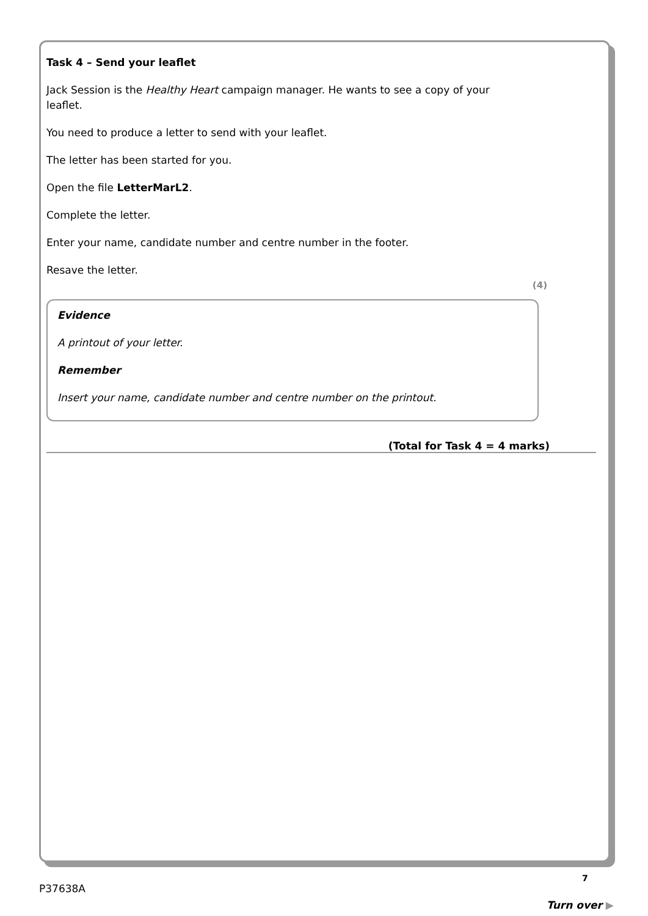Task 4 – Send your leaflet
Jack Session is the Healthy Heart campaign manager. He wants to see a copy of your
leaflet.
You need to produce a letter to send with your leaflet.
The letter has been started for you.
Open the file LetterMarL2.
Complete the letter.
Enter your name, candidate number and centre number in the footer.
Resave the letter.
(4)
Evidence
A printout of your letter.
Remember
Insert your name, candidate number and centre number on the printout.
(Total for Task 4 = 4 marks)
7
P37638A
Turn over ▶